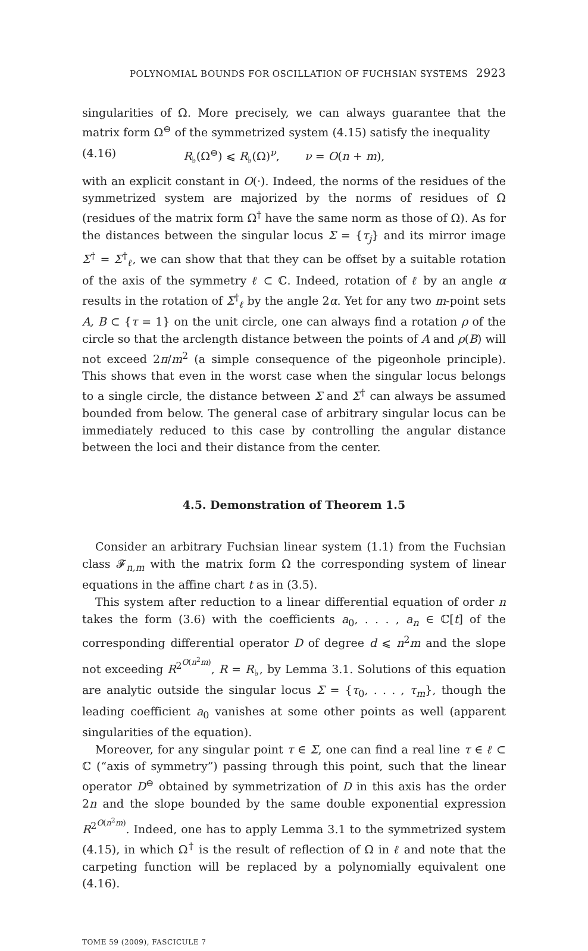POLYNOMIAL BOUNDS FOR OSCILLATION OF FUCHSIAN SYSTEMS 2923
singularities of Ω. More precisely, we can always guarantee that the matrix form Ω<sup>⊖</sup> of the symmetrized system (4.15) satisfy the inequality
(4.16) R<sub>♭</sub>(Ω<sup>⊖</sup>) ⩽ R<sub>♭</sub>(Ω)<sup>ν</sup>, ν = O(n + m),
with an explicit constant in O(·). Indeed, the norms of the residues of the symmetrized system are majorized by the norms of residues of Ω (residues of the matrix form Ω<sup>†</sup> have the same norm as those of Ω). As for the distances between the singular locus Σ = {τ<sub>j</sub>} and its mirror image Σ<sup>†</sup> = Σ<sup>†</sup><sub>ℓ</sub>, we can show that that they can be offset by a suitable rotation of the axis of the symmetry ℓ ⊂ ℂ. Indeed, rotation of ℓ by an angle α results in the rotation of Σ<sup>†</sup><sub>ℓ</sub> by the angle 2α. Yet for any two m-point sets A, B ⊂ {τ = 1} on the unit circle, one can always find a rotation ρ of the circle so that the arclength distance between the points of A and ρ(B) will not exceed 2π/m<sup>2</sup> (a simple consequence of the pigeonhole principle). This shows that even in the worst case when the singular locus belongs to a single circle, the distance between Σ and Σ<sup>†</sup> can always be assumed bounded from below. The general case of arbitrary singular locus can be immediately reduced to this case by controlling the angular distance between the loci and their distance from the center.
4.5. Demonstration of Theorem 1.5
Consider an arbitrary Fuchsian linear system (1.1) from the Fuchsian class 𝓕<sub>n,m</sub> with the matrix form Ω the corresponding system of linear equations in the affine chart t as in (3.5).
This system after reduction to a linear differential equation of order n takes the form (3.6) with the coefficients a<sub>0</sub>, . . . , a<sub>n</sub> ∈ ℂ[t] of the corresponding differential operator D of degree d ⩽ n<sup>2</sup>m and the slope not exceeding R<sup>2<sup>O(n<sup>2</sup>m)</sup></sup>, R = R<sub>♭</sub>, by Lemma 3.1. Solutions of this equation are analytic outside the singular locus Σ = {τ<sub>0</sub>, . . . , τ<sub>m</sub>}, though the leading coefficient a<sub>0</sub> vanishes at some other points as well (apparent singularities of the equation).
Moreover, for any singular point τ ∈ Σ, one can find a real line τ ∈ ℓ ⊂ ℂ (“axis of symmetry”) passing through this point, such that the linear operator D<sup>⊖</sup> obtained by symmetrization of D in this axis has the order 2n and the slope bounded by the same double exponential expression R<sup>2<sup>O(n<sup>2</sup>m)</sup></sup>. Indeed, one has to apply Lemma 3.1 to the symmetrized system (4.15), in which Ω<sup>†</sup> is the result of reflection of Ω in ℓ and note that the carpeting function will be replaced by a polynomially equivalent one (4.16).
TOME 59 (2009), FASCICULE 7